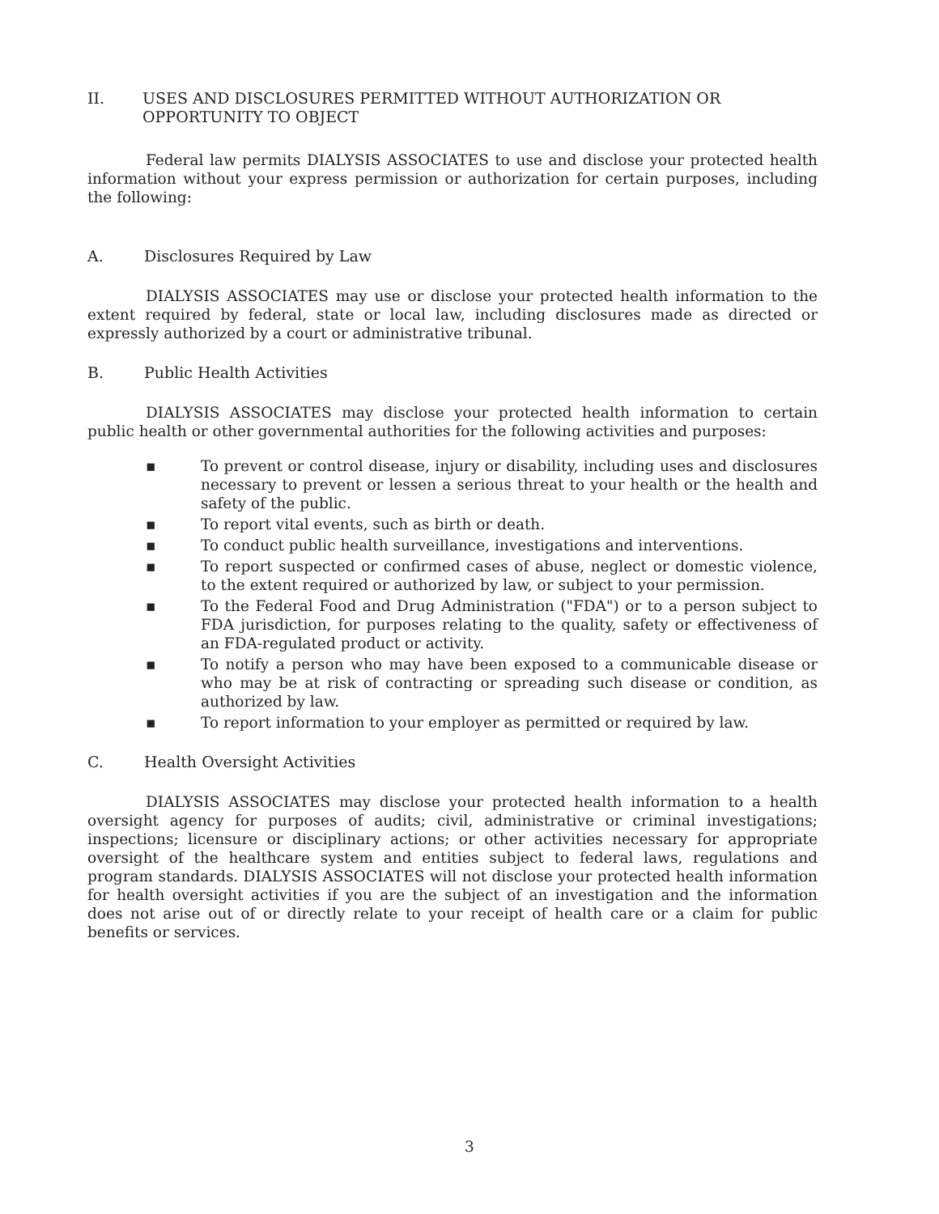II. USES AND DISCLOSURES PERMITTED WITHOUT AUTHORIZATION OR OPPORTUNITY TO OBJECT
Federal law permits DIALYSIS ASSOCIATES to use and disclose your protected health information without your express permission or authorization for certain purposes, including the following:
A. Disclosures Required by Law
DIALYSIS ASSOCIATES may use or disclose your protected health information to the extent required by federal, state or local law, including disclosures made as directed or expressly authorized by a court or administrative tribunal.
B. Public Health Activities
DIALYSIS ASSOCIATES may disclose your protected health information to certain public health or other governmental authorities for the following activities and purposes:
▪ To prevent or control disease, injury or disability, including uses and disclosures necessary to prevent or lessen a serious threat to your health or the health and safety of the public.
▪ To report vital events, such as birth or death.
▪ To conduct public health surveillance, investigations and interventions.
▪ To report suspected or confirmed cases of abuse, neglect or domestic violence, to the extent required or authorized by law, or subject to your permission.
▪ To the Federal Food and Drug Administration ("FDA") or to a person subject to FDA jurisdiction, for purposes relating to the quality, safety or effectiveness of an FDA-regulated product or activity.
▪ To notify a person who may have been exposed to a communicable disease or who may be at risk of contracting or spreading such disease or condition, as authorized by law.
▪ To report information to your employer as permitted or required by law.
C. Health Oversight Activities
DIALYSIS ASSOCIATES may disclose your protected health information to a health oversight agency for purposes of audits; civil, administrative or criminal investigations; inspections; licensure or disciplinary actions; or other activities necessary for appropriate oversight of the healthcare system and entities subject to federal laws, regulations and program standards. DIALYSIS ASSOCIATES will not disclose your protected health information for health oversight activities if you are the subject of an investigation and the information does not arise out of or directly relate to your receipt of health care or a claim for public benefits or services.
3